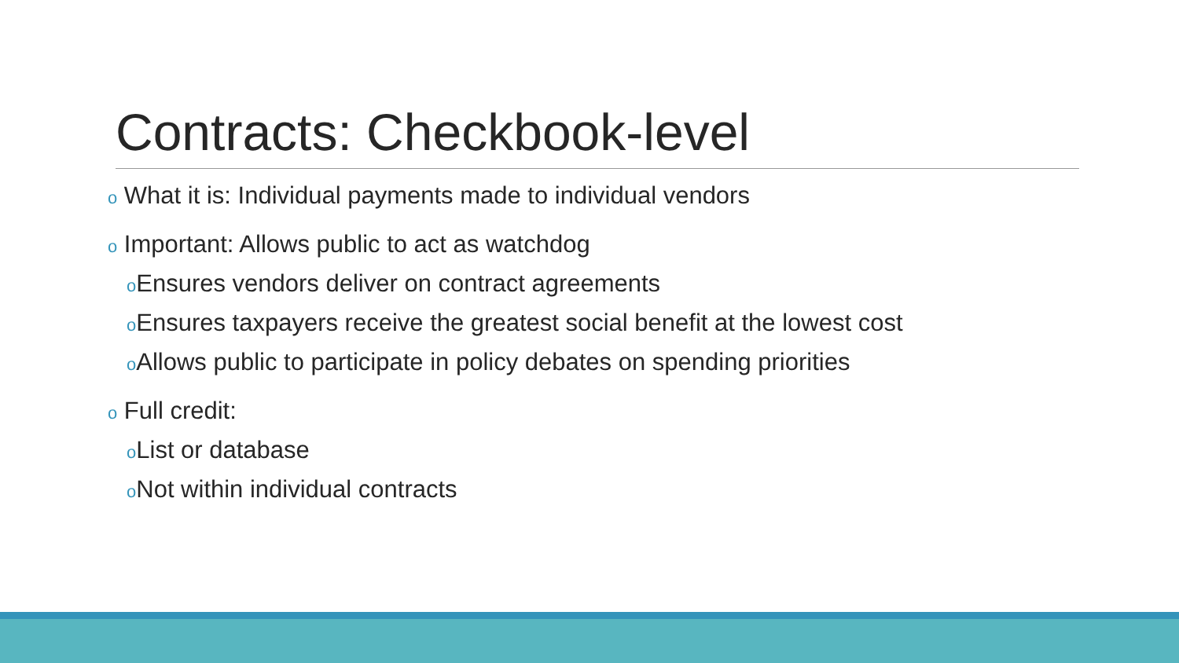Contracts: Checkbook-level
o What it is: Individual payments made to individual vendors
o Important: Allows public to act as watchdog
o Ensures vendors deliver on contract agreements
o Ensures taxpayers receive the greatest social benefit at the lowest cost
o Allows public to participate in policy debates on spending priorities
o Full credit:
o List or database
o Not within individual contracts